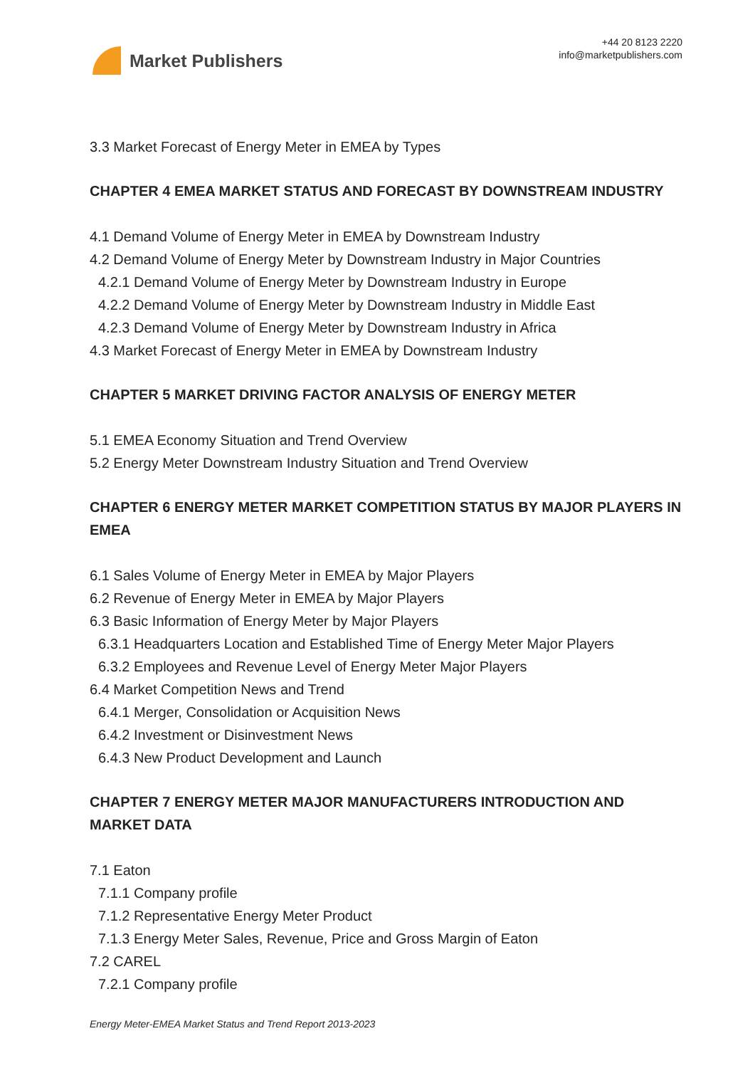Market Publishers
+44 20 8123 2220
info@marketpublishers.com
3.3 Market Forecast of Energy Meter in EMEA by Types
CHAPTER 4 EMEA MARKET STATUS AND FORECAST BY DOWNSTREAM INDUSTRY
4.1 Demand Volume of Energy Meter in EMEA by Downstream Industry
4.2 Demand Volume of Energy Meter by Downstream Industry in Major Countries
4.2.1 Demand Volume of Energy Meter by Downstream Industry in Europe
4.2.2 Demand Volume of Energy Meter by Downstream Industry in Middle East
4.2.3 Demand Volume of Energy Meter by Downstream Industry in Africa
4.3 Market Forecast of Energy Meter in EMEA by Downstream Industry
CHAPTER 5 MARKET DRIVING FACTOR ANALYSIS OF ENERGY METER
5.1 EMEA Economy Situation and Trend Overview
5.2 Energy Meter Downstream Industry Situation and Trend Overview
CHAPTER 6 ENERGY METER MARKET COMPETITION STATUS BY MAJOR PLAYERS IN EMEA
6.1 Sales Volume of Energy Meter in EMEA by Major Players
6.2 Revenue of Energy Meter in EMEA by Major Players
6.3 Basic Information of Energy Meter by Major Players
6.3.1 Headquarters Location and Established Time of Energy Meter Major Players
6.3.2 Employees and Revenue Level of Energy Meter Major Players
6.4 Market Competition News and Trend
6.4.1 Merger, Consolidation or Acquisition News
6.4.2 Investment or Disinvestment News
6.4.3 New Product Development and Launch
CHAPTER 7 ENERGY METER MAJOR MANUFACTURERS INTRODUCTION AND MARKET DATA
7.1 Eaton
7.1.1 Company profile
7.1.2 Representative Energy Meter Product
7.1.3 Energy Meter Sales, Revenue, Price and Gross Margin of Eaton
7.2 CAREL
7.2.1 Company profile
Energy Meter-EMEA Market Status and Trend Report 2013-2023